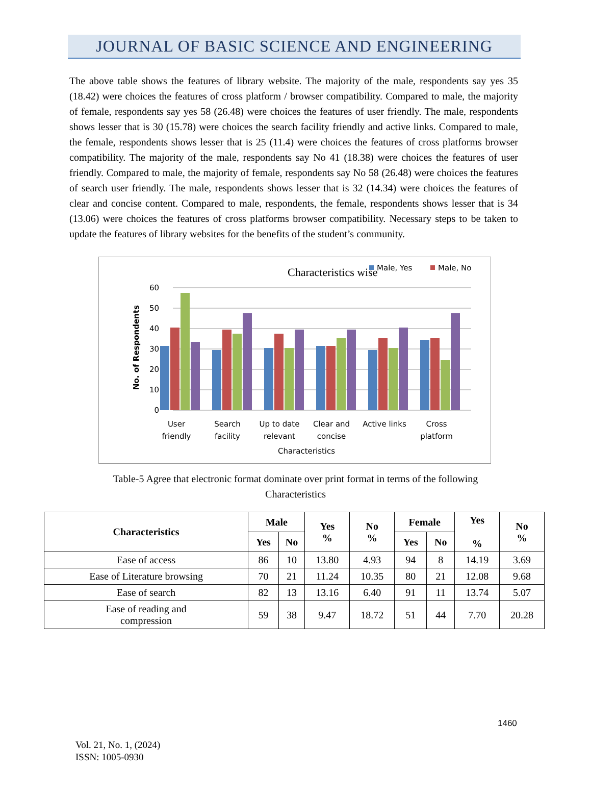JOURNAL OF BASIC SCIENCE AND ENGINEERING
The above table shows the features of library website. The majority of the male, respondents say yes 35 (18.42) were choices the features of cross platform / browser compatibility. Compared to male, the majority of female, respondents say yes 58 (26.48) were choices the features of user friendly. The male, respondents shows lesser that is 30 (15.78) were choices the search facility friendly and active links. Compared to male, the female, respondents shows lesser that is 25 (11.4) were choices the features of cross platforms browser compatibility. The majority of the male, respondents say No 41 (18.38) were choices the features of user friendly. Compared to male, the majority of female, respondents say No 58 (26.48) were choices the features of search user friendly. The male, respondents shows lesser that is 32 (14.34) were choices the features of clear and concise content. Compared to male, respondents, the female, respondents shows lesser that is 34 (13.06) were choices the features of cross platforms browser compatibility. Necessary steps to be taken to update the features of library websites for the benefits of the student’s community.
Characteristics wise
Male, Yes
Male, No
No. of Respondents
0
10
20
30
40
50
60
User
friendly
Search
facility
Up to date
relevant
Clear and
concise
Active links
Cross
platform
Characteristics
Table-5 Agree that electronic format dominate over print format in terms of the following
Characteristics
| Characteristics | Male | | Yes % | No % | Female | | Yes % | No % |
| --- | --- | --- | --- | --- | --- | --- | --- | --- |
| | Yes | No | | | Yes | No | | |
| Ease of access | 86 | 10 | 13.80 | 4.93 | 94 | 8 | 14.19 | 3.69 |
| Ease of Literature browsing | 70 | 21 | 11.24 | 10.35 | 80 | 21 | 12.08 | 9.68 |
| Ease of search | 82 | 13 | 13.16 | 6.40 | 91 | 11 | 13.74 | 5.07 |
| Ease of reading and compression | 59 | 38 | 9.47 | 18.72 | 51 | 44 | 7.70 | 20.28 |
1460
Vol. 21, No. 1, (2024)
ISSN: 1005-0930